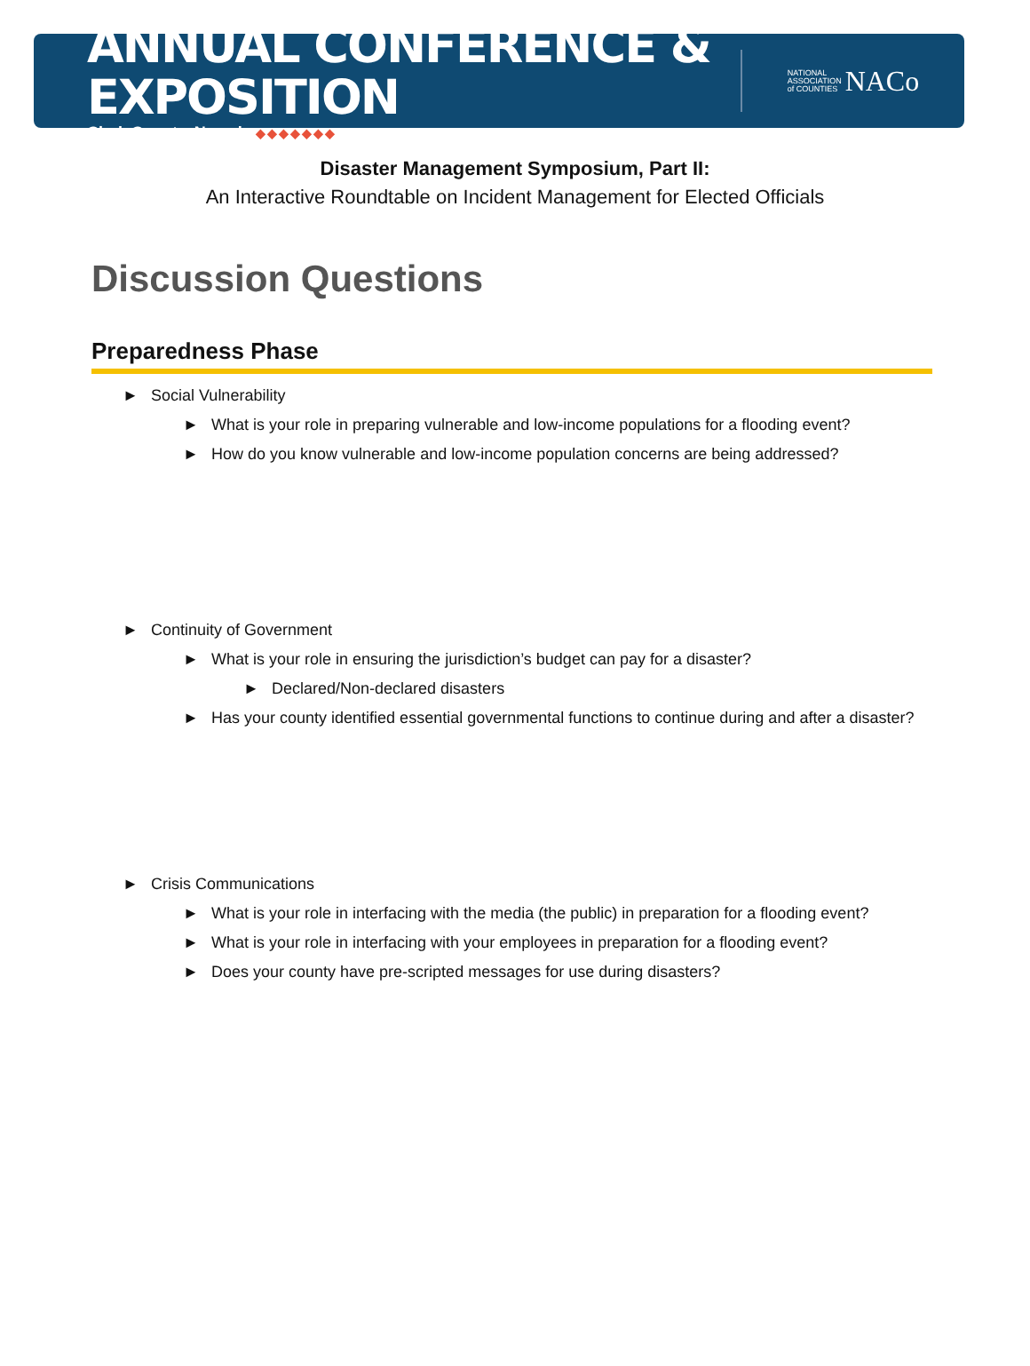ANNUAL CONFERENCE & EXPOSITION
Clark County, Nevada ◆◆◆◆◆◆◆
NATIONAL
ASSOCIATION
of COUNTIES NACo
Disaster Management Symposium, Part II:
An Interactive Roundtable on Incident Management for Elected Officials
Discussion Questions
Preparedness Phase
► Social Vulnerability
► What is your role in preparing vulnerable and low-income populations for a flooding event?
► How do you know vulnerable and low-income population concerns are being addressed?
► Continuity of Government
► What is your role in ensuring the jurisdiction’s budget can pay for a disaster?
► Declared/Non-declared disasters
► Has your county identified essential governmental functions to continue during and after a disaster?
► Crisis Communications
► What is your role in interfacing with the media (the public) in preparation for a flooding event?
► What is your role in interfacing with your employees in preparation for a flooding event?
► Does your county have pre-scripted messages for use during disasters?